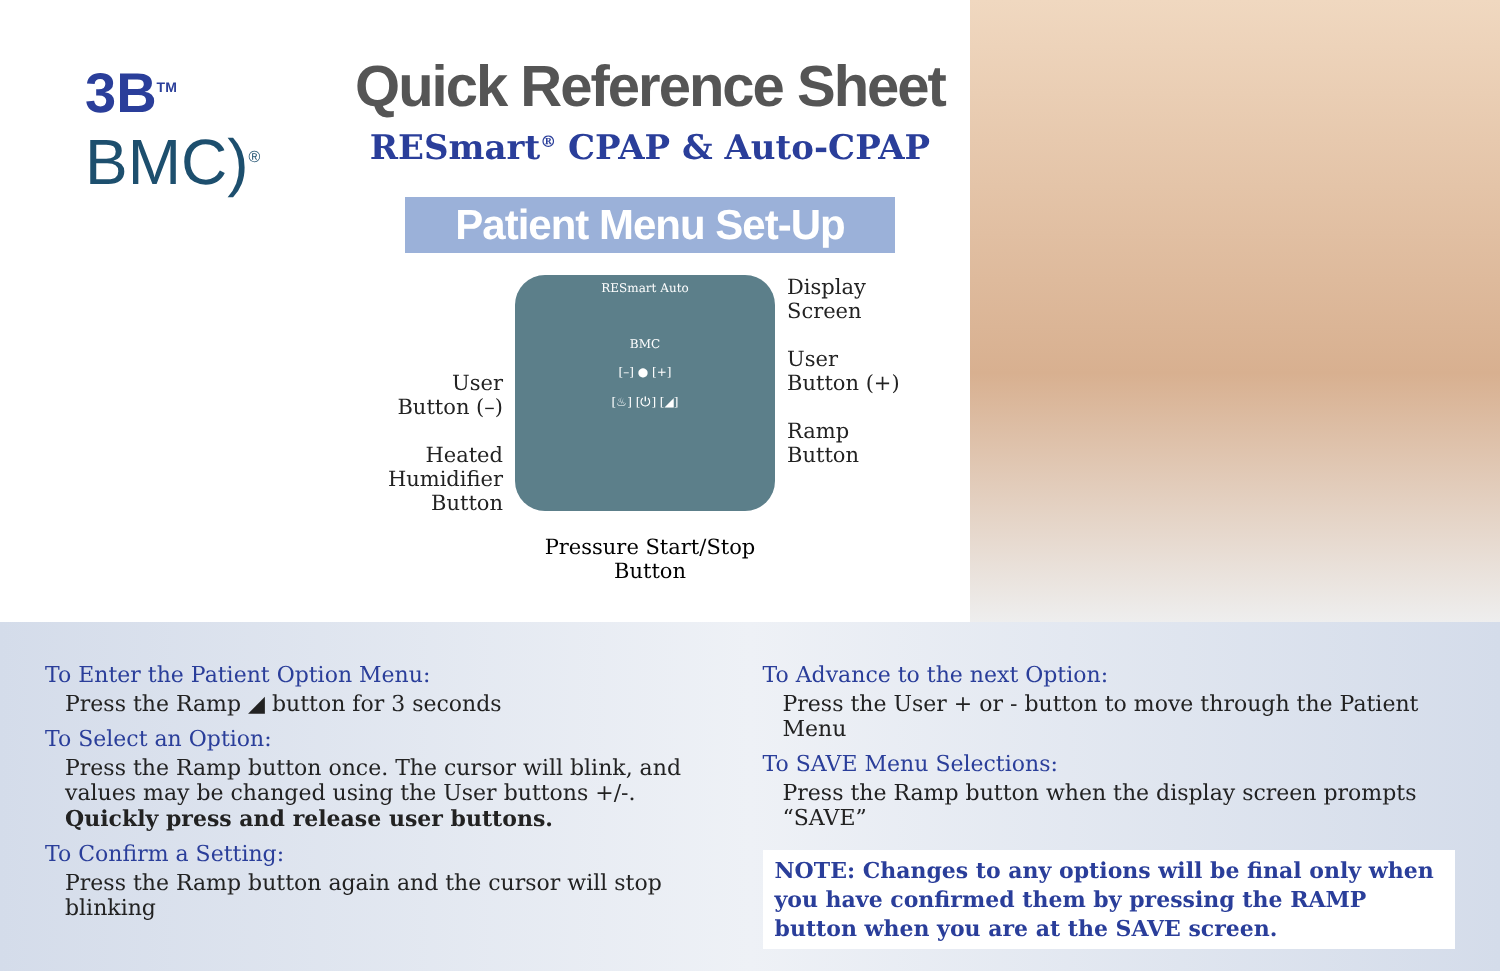3B<sup>TM</sup>
BMC)<sup>®</sup>
Quick Reference Sheet
RESmart<sup>®</sup> CPAP & Auto-CPAP
Patient Menu Set-Up
User
Button (–)
Heated
Humidifier
Button
RESmart Auto
BMC
[–] ● [+]
[♨] [⏻] [◢]
Display
Screen
User
Button (+)
Ramp Button
Pressure Start/Stop
Button
To Enter the Patient Option Menu:
Press the Ramp ◢ button for 3 seconds
To Select an Option:
Press the Ramp button once. The cursor will blink, and values may be changed using the User buttons +/-.
Quickly press and release user buttons.
To Confirm a Setting:
Press the Ramp button again and the cursor will stop blinking
To Advance to the next Option:
Press the User + or - button to move through the Patient Menu
To SAVE Menu Selections:
Press the Ramp button when the display screen prompts “SAVE”
NOTE: Changes to any options will be final only when you have confirmed them by pressing the RAMP button when you are at the SAVE screen.